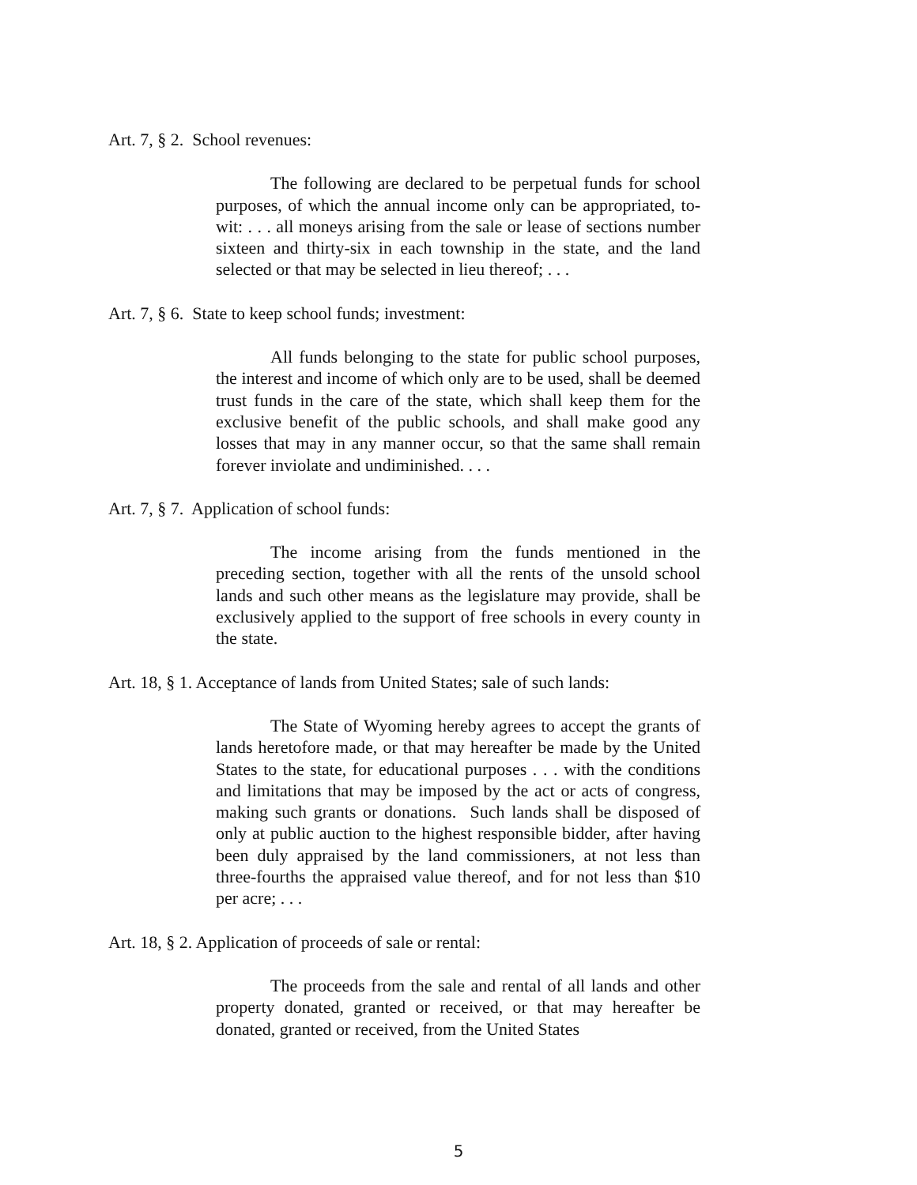Art. 7, § 2. School revenues:
The following are declared to be perpetual funds for school purposes, of which the annual income only can be appropriated, to-wit: . . . all moneys arising from the sale or lease of sections number sixteen and thirty-six in each township in the state, and the land selected or that may be selected in lieu thereof; . . .
Art. 7, § 6. State to keep school funds; investment:
All funds belonging to the state for public school purposes, the interest and income of which only are to be used, shall be deemed trust funds in the care of the state, which shall keep them for the exclusive benefit of the public schools, and shall make good any losses that may in any manner occur, so that the same shall remain forever inviolate and undiminished. . . .
Art. 7, § 7. Application of school funds:
The income arising from the funds mentioned in the preceding section, together with all the rents of the unsold school lands and such other means as the legislature may provide, shall be exclusively applied to the support of free schools in every county in the state.
Art. 18, § 1. Acceptance of lands from United States; sale of such lands:
The State of Wyoming hereby agrees to accept the grants of lands heretofore made, or that may hereafter be made by the United States to the state, for educational purposes . . . with the conditions and limitations that may be imposed by the act or acts of congress, making such grants or donations. Such lands shall be disposed of only at public auction to the highest responsible bidder, after having been duly appraised by the land commissioners, at not less than three-fourths the appraised value thereof, and for not less than $10 per acre; . . .
Art. 18, § 2. Application of proceeds of sale or rental:
The proceeds from the sale and rental of all lands and other property donated, granted or received, or that may hereafter be donated, granted or received, from the United States
5